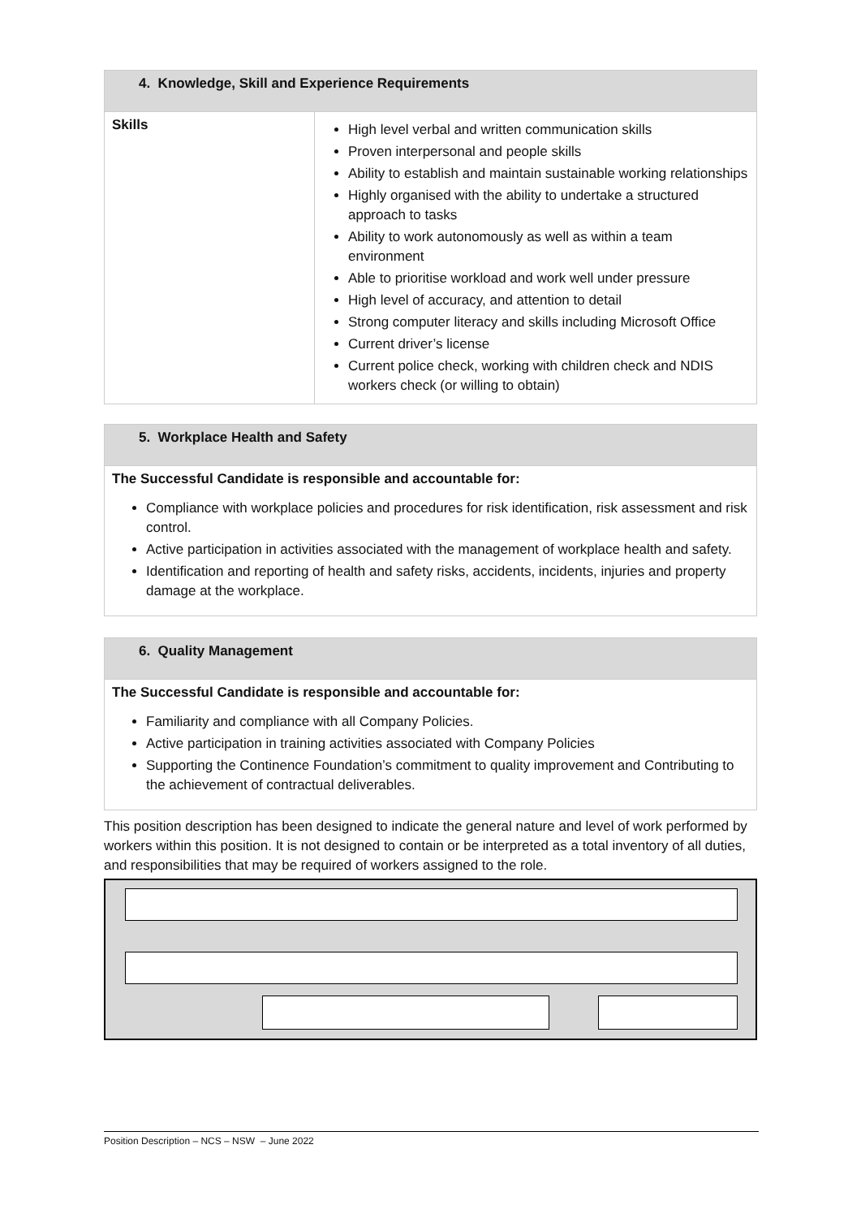| 4. Knowledge, Skill and Experience Requirements | |
| Skills | High level verbal and written communication skills Proven interpersonal and people skills Ability to establish and maintain sustainable working relationships Highly organised with the ability to undertake a structured approach to tasks Ability to work autonomously as well as within a team environment Able to prioritise workload and work well under pressure High level of accuracy, and attention to detail Strong computer literacy and skills including Microsoft Office Current driver’s license Current police check, working with children check and NDIS workers check (or willing to obtain) |
| 5. Workplace Health and Safety |
The Successful Candidate is responsible and accountable for:
Compliance with workplace policies and procedures for risk identification, risk assessment and risk control.
Active participation in activities associated with the management of workplace health and safety.
Identification and reporting of health and safety risks, accidents, incidents, injuries and property damage at the workplace.
| 6. Quality Management |
The Successful Candidate is responsible and accountable for:
Familiarity and compliance with all Company Policies.
Active participation in training activities associated with Company Policies
Supporting the Continence Foundation’s commitment to quality improvement and Contributing to the achievement of contractual deliverables.
This position description has been designed to indicate the general nature and level of work performed by workers within this position. It is not designed to contain or be interpreted as a total inventory of all duties, and responsibilities that may be required of workers assigned to the role.
Position Description – NCS – NSW – June 2022